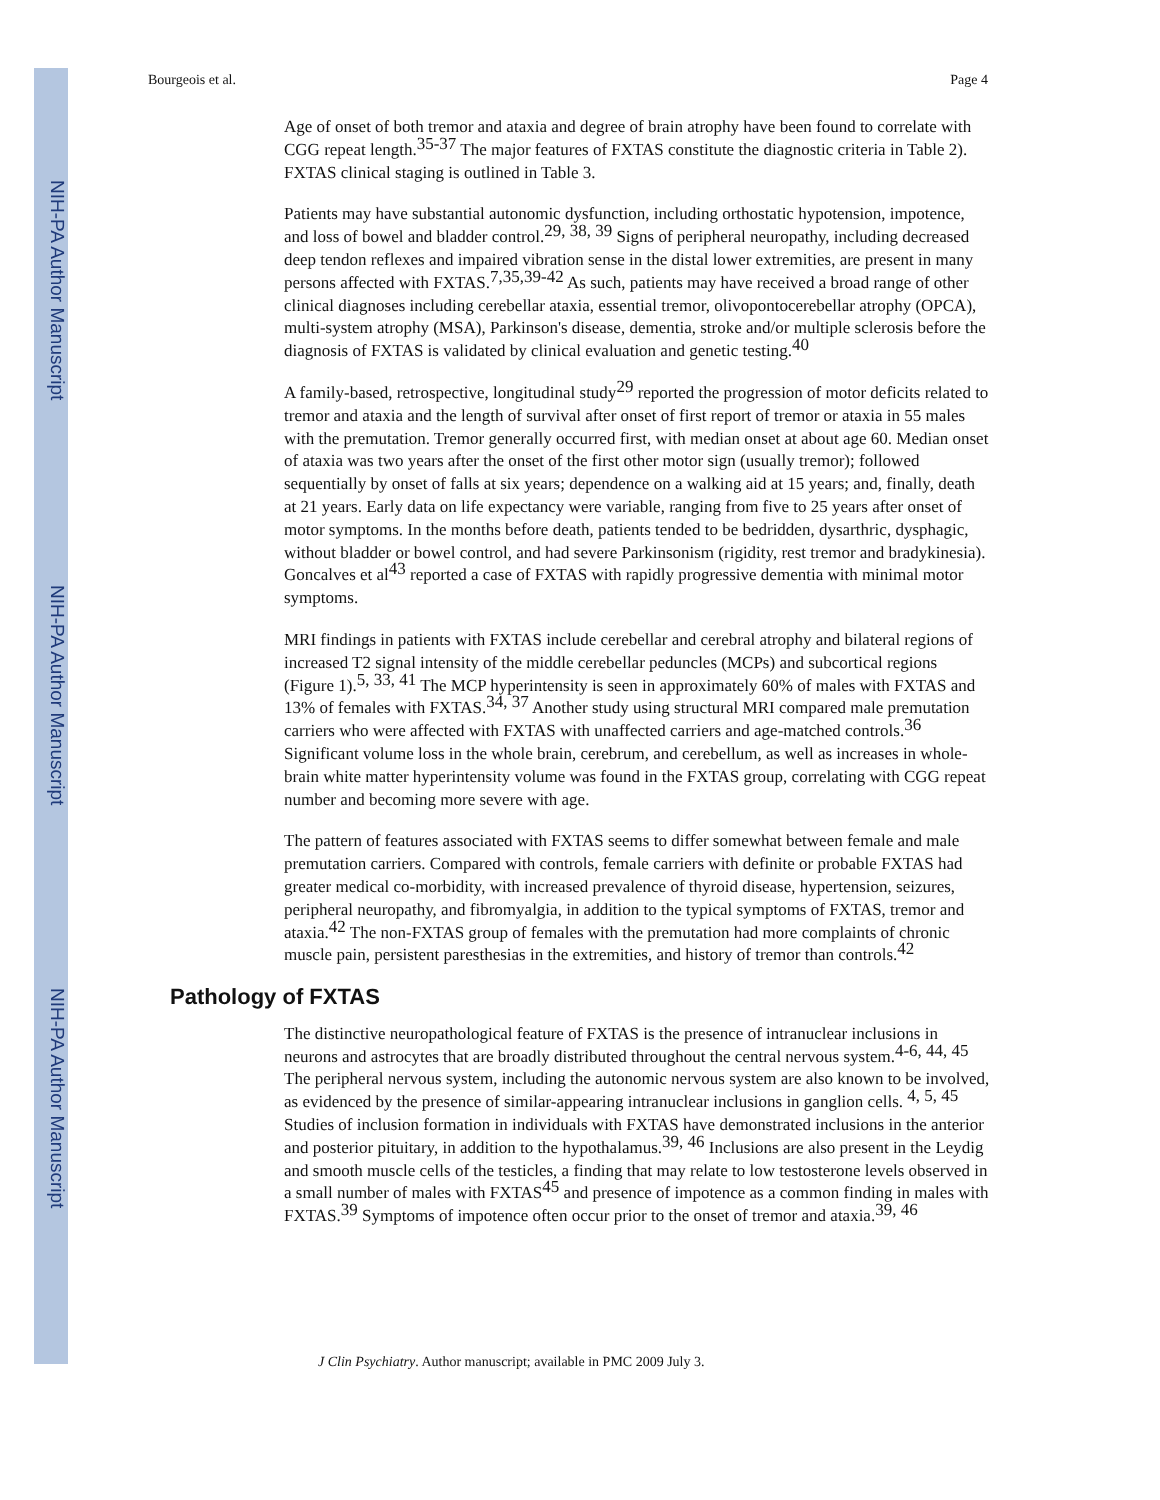NIH-PA Author Manuscript
NIH-PA Author Manuscript
NIH-PA Author Manuscript
Bourgeois et al. Page 4
Age of onset of both tremor and ataxia and degree of brain atrophy have been found to correlate with CGG repeat length.<sup>35-37</sup> The major features of FXTAS constitute the diagnostic criteria in Table 2). FXTAS clinical staging is outlined in Table 3.
Patients may have substantial autonomic dysfunction, including orthostatic hypotension, impotence, and loss of bowel and bladder control.<sup>29, 38, 39</sup> Signs of peripheral neuropathy, including decreased deep tendon reflexes and impaired vibration sense in the distal lower extremities, are present in many persons affected with FXTAS.<sup>7,35,39-42</sup> As such, patients may have received a broad range of other clinical diagnoses including cerebellar ataxia, essential tremor, olivopontocerebellar atrophy (OPCA), multi-system atrophy (MSA), Parkinson's disease, dementia, stroke and/or multiple sclerosis before the diagnosis of FXTAS is validated by clinical evaluation and genetic testing.<sup>40</sup>
A family-based, retrospective, longitudinal study<sup>29</sup> reported the progression of motor deficits related to tremor and ataxia and the length of survival after onset of first report of tremor or ataxia in 55 males with the premutation. Tremor generally occurred first, with median onset at about age 60. Median onset of ataxia was two years after the onset of the first other motor sign (usually tremor); followed sequentially by onset of falls at six years; dependence on a walking aid at 15 years; and, finally, death at 21 years. Early data on life expectancy were variable, ranging from five to 25 years after onset of motor symptoms. In the months before death, patients tended to be bedridden, dysarthric, dysphagic, without bladder or bowel control, and had severe Parkinsonism (rigidity, rest tremor and bradykinesia). Goncalves et al<sup>43</sup> reported a case of FXTAS with rapidly progressive dementia with minimal motor symptoms.
MRI findings in patients with FXTAS include cerebellar and cerebral atrophy and bilateral regions of increased T2 signal intensity of the middle cerebellar peduncles (MCPs) and subcortical regions (Figure 1).<sup>5, 33, 41</sup> The MCP hyperintensity is seen in approximately 60% of males with FXTAS and 13% of females with FXTAS.<sup>34, 37</sup> Another study using structural MRI compared male premutation carriers who were affected with FXTAS with unaffected carriers and age-matched controls.<sup>36</sup> Significant volume loss in the whole brain, cerebrum, and cerebellum, as well as increases in whole-brain white matter hyperintensity volume was found in the FXTAS group, correlating with CGG repeat number and becoming more severe with age.
The pattern of features associated with FXTAS seems to differ somewhat between female and male premutation carriers. Compared with controls, female carriers with definite or probable FXTAS had greater medical co-morbidity, with increased prevalence of thyroid disease, hypertension, seizures, peripheral neuropathy, and fibromyalgia, in addition to the typical symptoms of FXTAS, tremor and ataxia.<sup>42</sup> The non-FXTAS group of females with the premutation had more complaints of chronic muscle pain, persistent paresthesias in the extremities, and history of tremor than controls.<sup>42</sup>
Pathology of FXTAS
The distinctive neuropathological feature of FXTAS is the presence of intranuclear inclusions in neurons and astrocytes that are broadly distributed throughout the central nervous system.<sup>4-6, 44, 45</sup> The peripheral nervous system, including the autonomic nervous system are also known to be involved, as evidenced by the presence of similar-appearing intranuclear inclusions in ganglion cells. <sup>4, 5, 45</sup> Studies of inclusion formation in individuals with FXTAS have demonstrated inclusions in the anterior and posterior pituitary, in addition to the hypothalamus.<sup>39, 46</sup> Inclusions are also present in the Leydig and smooth muscle cells of the testicles, a finding that may relate to low testosterone levels observed in a small number of males with FXTAS<sup>45</sup> and presence of impotence as a common finding in males with FXTAS.<sup>39</sup> Symptoms of impotence often occur prior to the onset of tremor and ataxia.<sup>39, 46</sup>
J Clin Psychiatry. Author manuscript; available in PMC 2009 July 3.